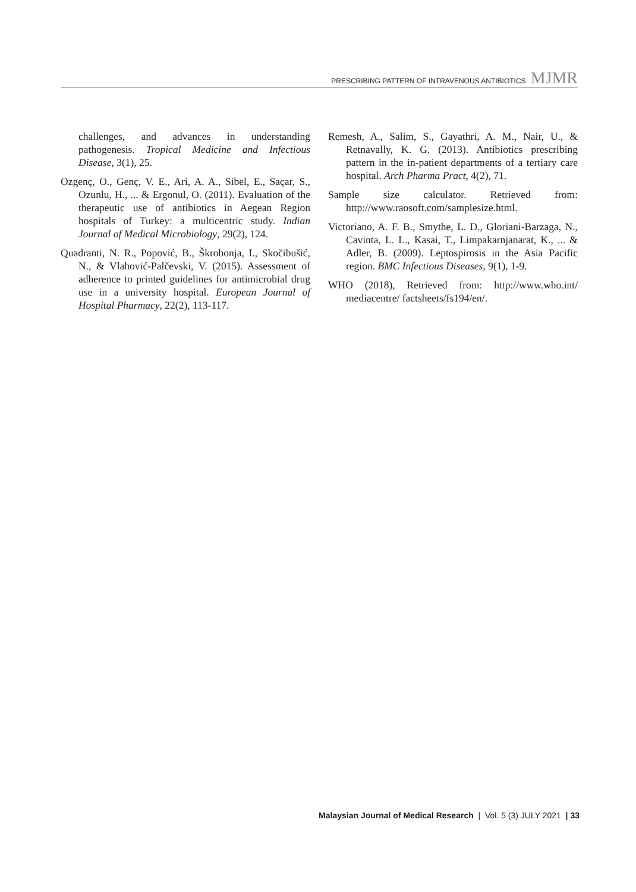PRESCRIBING PATTERN OF INTRAVENOUS ANTIBIOTICS MJMR
challenges, and advances in understanding pathogenesis. Tropical Medicine and Infectious Disease, 3(1), 25.
Ozgenç, O., Genç, V. E., Ari, A. A., Sibel, E., Saçar, S., Ozunlu, H., ... & Ergonul, O. (2011). Evaluation of the therapeutic use of antibiotics in Aegean Region hospitals of Turkey: a multicentric study. Indian Journal of Medical Microbiology, 29(2), 124.
Quadranti, N. R., Popović, B., Škrobonja, I., Skočibušić, N., & Vlahović-Palčevski, V. (2015). Assessment of adherence to printed guidelines for antimicrobial drug use in a university hospital. European Journal of Hospital Pharmacy, 22(2), 113-117.
Remesh, A., Salim, S., Gayathri, A. M., Nair, U., & Retnavally, K. G. (2013). Antibiotics prescribing pattern in the in-patient departments of a tertiary care hospital. Arch Pharma Pract, 4(2), 71.
Sample size calculator. Retrieved from: http://www.raosoft.com/samplesize.html.
Victoriano, A. F. B., Smythe, L. D., Gloriani-Barzaga, N., Cavinta, L. L., Kasai, T., Limpakarnjanarat, K., ... & Adler, B. (2009). Leptospirosis in the Asia Pacific region. BMC Infectious Diseases, 9(1), 1-9.
WHO (2018), Retrieved from: http://www.who.int/ mediacentre/ factsheets/fs194/en/.
Malaysian Journal of Medical Research | Vol. 5 (3) JULY 2021 | 33